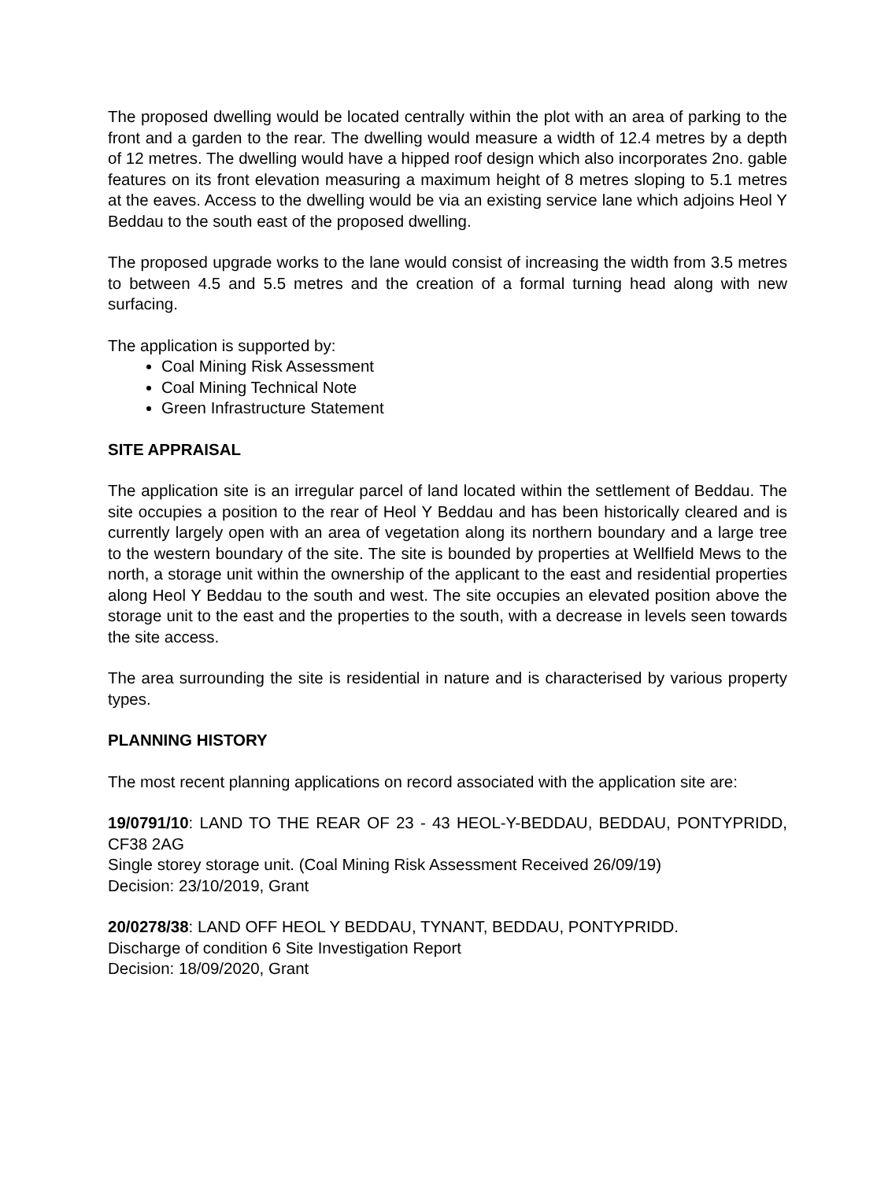The proposed dwelling would be located centrally within the plot with an area of parking to the front and a garden to the rear. The dwelling would measure a width of 12.4 metres by a depth of 12 metres. The dwelling would have a hipped roof design which also incorporates 2no. gable features on its front elevation measuring a maximum height of 8 metres sloping to 5.1 metres at the eaves. Access to the dwelling would be via an existing service lane which adjoins Heol Y Beddau to the south east of the proposed dwelling.
The proposed upgrade works to the lane would consist of increasing the width from 3.5 metres to between 4.5 and 5.5 metres and the creation of a formal turning head along with new surfacing.
The application is supported by:
Coal Mining Risk Assessment
Coal Mining Technical Note
Green Infrastructure Statement
SITE APPRAISAL
The application site is an irregular parcel of land located within the settlement of Beddau. The site occupies a position to the rear of Heol Y Beddau and has been historically cleared and is currently largely open with an area of vegetation along its northern boundary and a large tree to the western boundary of the site. The site is bounded by properties at Wellfield Mews to the north, a storage unit within the ownership of the applicant to the east and residential properties along Heol Y Beddau to the south and west. The site occupies an elevated position above the storage unit to the east and the properties to the south, with a decrease in levels seen towards the site access.
The area surrounding the site is residential in nature and is characterised by various property types.
PLANNING HISTORY
The most recent planning applications on record associated with the application site are:
19/0791/10: LAND TO THE REAR OF 23 - 43 HEOL-Y-BEDDAU, BEDDAU, PONTYPRIDD, CF38 2AG
Single storey storage unit. (Coal Mining Risk Assessment Received 26/09/19)
Decision: 23/10/2019, Grant
20/0278/38: LAND OFF HEOL Y BEDDAU, TYNANT, BEDDAU, PONTYPRIDD.
Discharge of condition 6 Site Investigation Report
Decision: 18/09/2020, Grant